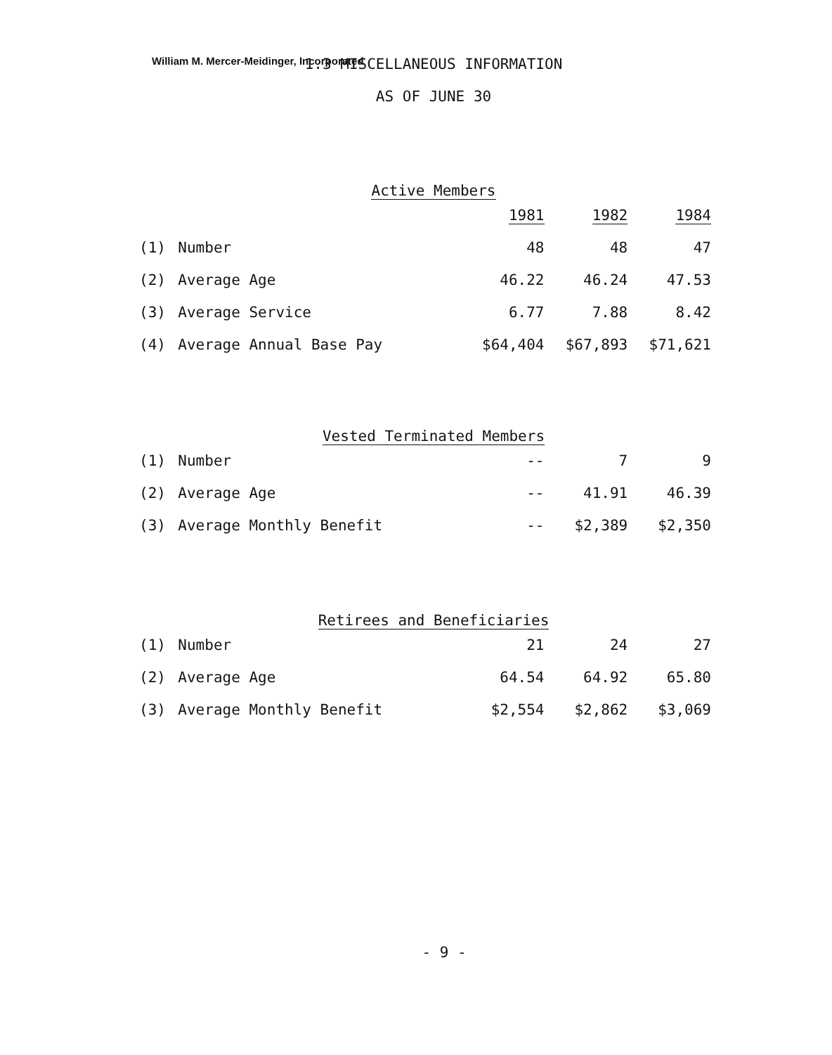William M. Mercer-Meidinger, Incorporated
1.3 MISCELLANEOUS INFORMATION
AS OF JUNE 30
Active Members
| | | 1981 | 1982 | 1984 |
| (1) | Number | 48 | 48 | 47 |
| (2) | Average Age | 46.22 | 46.24 | 47.53 |
| (3) | Average Service | 6.77 | 7.88 | 8.42 |
| (4) | Average Annual Base Pay | $64,404 | $67,893 | $71,621 |
Vested Terminated Members
| (1) | Number | -- | 7 | 9 |
| (2) | Average Age | -- | 41.91 | 46.39 |
| (3) | Average Monthly Benefit | -- | $2,389 | $2,350 |
Retirees and Beneficiaries
| (1) | Number | 21 | 24 | 27 |
| (2) | Average Age | 64.54 | 64.92 | 65.80 |
| (3) | Average Monthly Benefit | $2,554 | $2,862 | $3,069 |
- 9 -